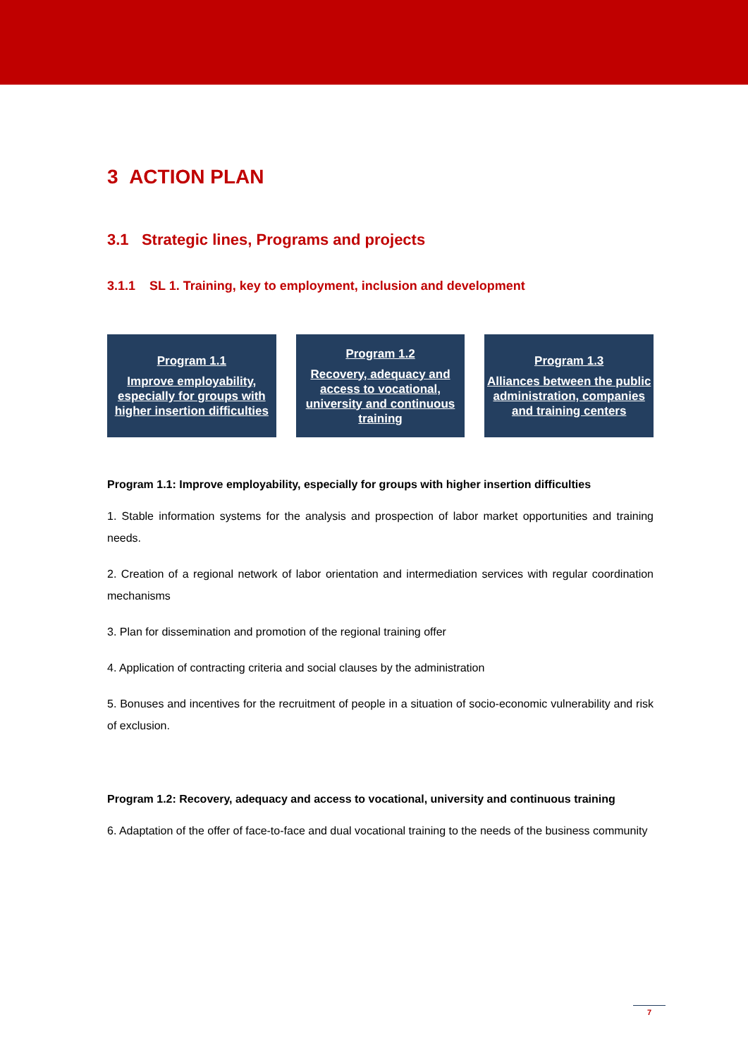3 ACTION PLAN
3.1 Strategic lines, Programs and projects
3.1.1 SL 1. Training, key to employment, inclusion and development
Program 1.1
Improve employability, especially for groups with higher insertion difficulties
Program 1.2
Recovery, adequacy and access to vocational, university and continuous training
Program 1.3
Alliances between the public administration, companies and training centers
Program 1.1: Improve employability, especially for groups with higher insertion difficulties
1. Stable information systems for the analysis and prospection of labor market opportunities and training needs.
2. Creation of a regional network of labor orientation and intermediation services with regular coordination mechanisms
3. Plan for dissemination and promotion of the regional training offer
4. Application of contracting criteria and social clauses by the administration
5. Bonuses and incentives for the recruitment of people in a situation of socio-economic vulnerability and risk of exclusion.
Program 1.2: Recovery, adequacy and access to vocational, university and continuous training
6. Adaptation of the offer of face-to-face and dual vocational training to the needs of the business community
7